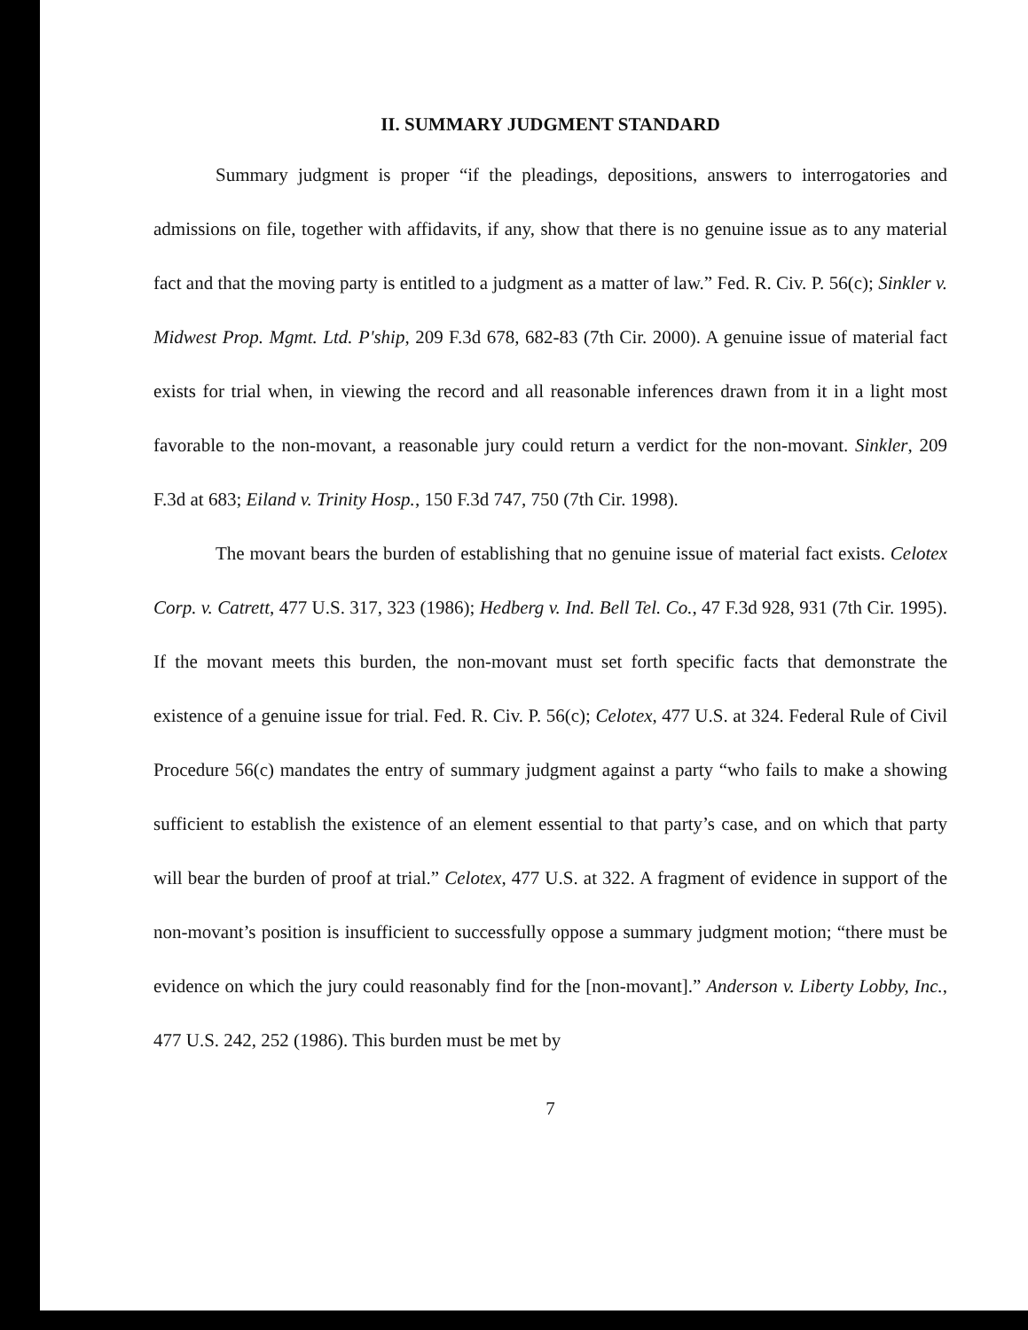II. SUMMARY JUDGMENT STANDARD
Summary judgment is proper “if the pleadings, depositions, answers to interrogatories and admissions on file, together with affidavits, if any, show that there is no genuine issue as to any material fact and that the moving party is entitled to a judgment as a matter of law.” Fed. R. Civ. P. 56(c); Sinkler v. Midwest Prop. Mgmt. Ltd. P'ship, 209 F.3d 678, 682-83 (7th Cir. 2000). A genuine issue of material fact exists for trial when, in viewing the record and all reasonable inferences drawn from it in a light most favorable to the non-movant, a reasonable jury could return a verdict for the non-movant. Sinkler, 209 F.3d at 683; Eiland v. Trinity Hosp., 150 F.3d 747, 750 (7th Cir. 1998).
The movant bears the burden of establishing that no genuine issue of material fact exists. Celotex Corp. v. Catrett, 477 U.S. 317, 323 (1986); Hedberg v. Ind. Bell Tel. Co., 47 F.3d 928, 931 (7th Cir. 1995). If the movant meets this burden, the non-movant must set forth specific facts that demonstrate the existence of a genuine issue for trial. Fed. R. Civ. P. 56(c); Celotex, 477 U.S. at 324. Federal Rule of Civil Procedure 56(c) mandates the entry of summary judgment against a party “who fails to make a showing sufficient to establish the existence of an element essential to that party’s case, and on which that party will bear the burden of proof at trial.” Celotex, 477 U.S. at 322. A fragment of evidence in support of the non-movant’s position is insufficient to successfully oppose a summary judgment motion; “there must be evidence on which the jury could reasonably find for the [non-movant].” Anderson v. Liberty Lobby, Inc., 477 U.S. 242, 252 (1986). This burden must be met by
7